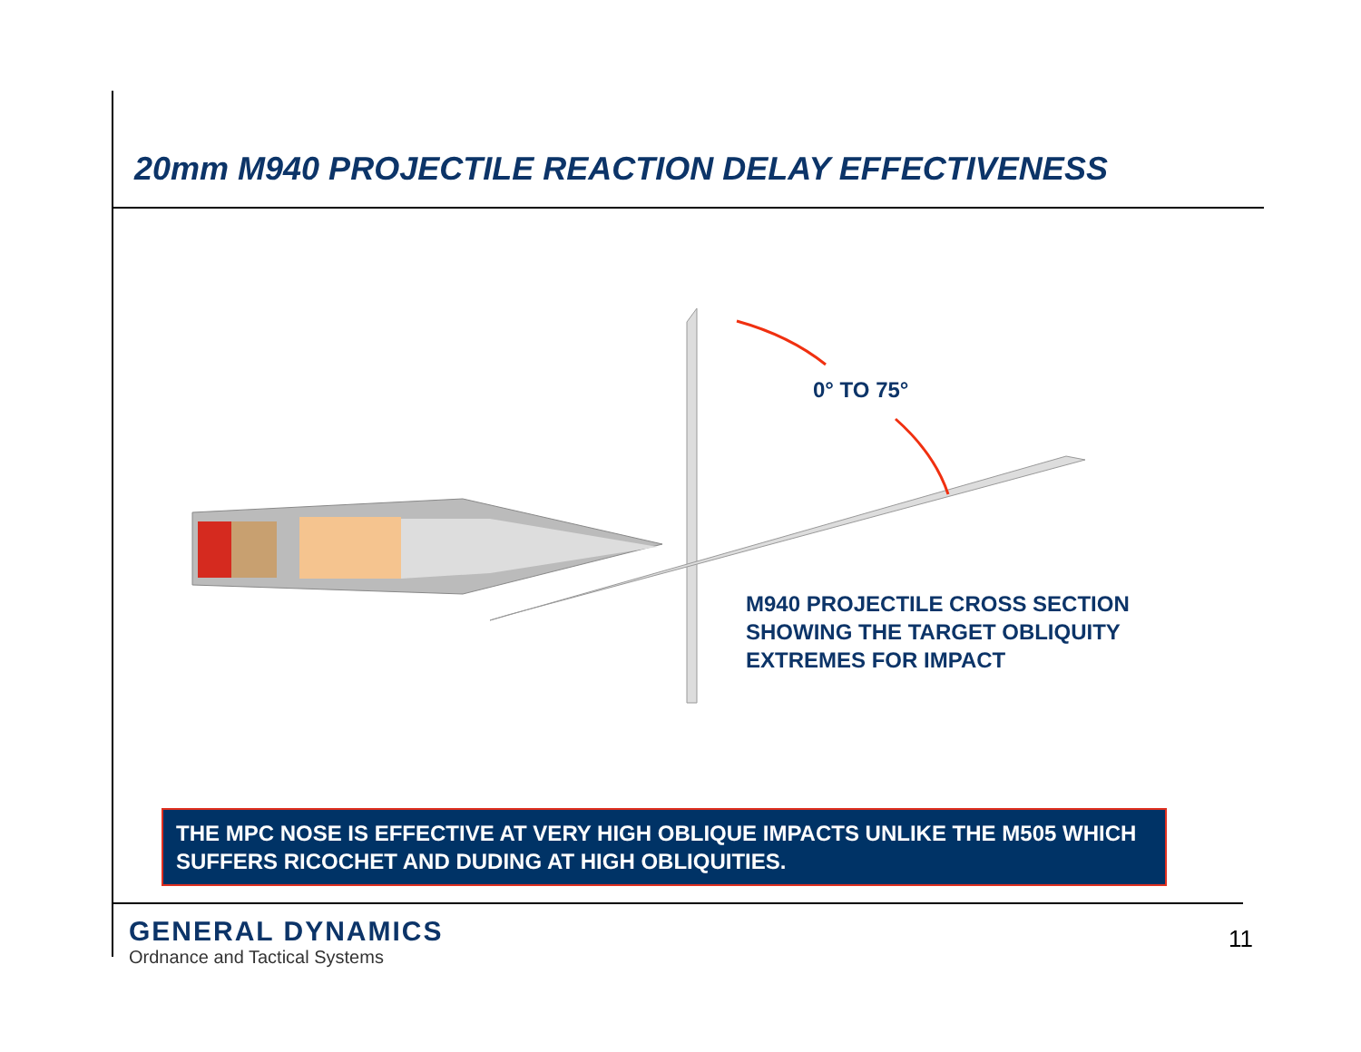20mm M940 PROJECTILE REACTION DELAY EFFECTIVENESS
0° TO 75°
M940 PROJECTILE CROSS SECTION
SHOWING THE TARGET OBLIQUITY
EXTREMES FOR IMPACT
THE MPC NOSE IS EFFECTIVE AT VERY HIGH OBLIQUE IMPACTS UNLIKE THE M505 WHICH SUFFERS RICOCHET AND DUDING AT HIGH OBLIQUITIES.
GENERAL DYNAMICS
Ordnance and Tactical Systems
11